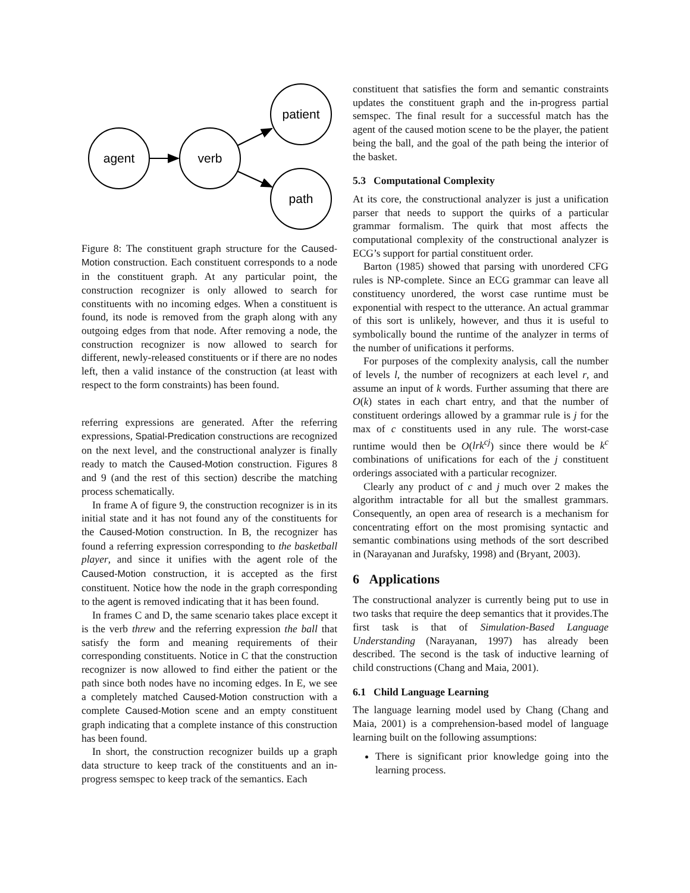agent
verb
patient
path
Figure 8: The constituent graph structure for the Caused-Motion construction. Each constituent corresponds to a node in the constituent graph. At any particular point, the construction recognizer is only allowed to search for constituents with no incoming edges. When a constituent is found, its node is removed from the graph along with any outgoing edges from that node. After removing a node, the construction recognizer is now allowed to search for different, newly-released constituents or if there are no nodes left, then a valid instance of the construction (at least with respect to the form constraints) has been found.
referring expressions are generated. After the referring expressions, Spatial-Predication constructions are recognized on the next level, and the constructional analyzer is finally ready to match the Caused-Motion construction. Figures 8 and 9 (and the rest of this section) describe the matching process schematically.
In frame A of figure 9, the construction recognizer is in its initial state and it has not found any of the constituents for the Caused-Motion construction. In B, the recognizer has found a referring expression corresponding to the basketball player, and since it unifies with the agent role of the Caused-Motion construction, it is accepted as the first constituent. Notice how the node in the graph corresponding to the agent is removed indicating that it has been found.
In frames C and D, the same scenario takes place except it is the verb threw and the referring expression the ball that satisfy the form and meaning requirements of their corresponding constituents. Notice in C that the construction recognizer is now allowed to find either the patient or the path since both nodes have no incoming edges. In E, we see a completely matched Caused-Motion construction with a complete Caused-Motion scene and an empty constituent graph indicating that a complete instance of this construction has been found.
In short, the construction recognizer builds up a graph data structure to keep track of the constituents and an in-progress semspec to keep track of the semantics. Each
constituent that satisfies the form and semantic constraints updates the constituent graph and the in-progress partial semspec. The final result for a successful match has the agent of the caused motion scene to be the player, the patient being the ball, and the goal of the path being the interior of the basket.
5.3 Computational Complexity
At its core, the constructional analyzer is just a unification parser that needs to support the quirks of a particular grammar formalism. The quirk that most affects the computational complexity of the constructional analyzer is ECG’s support for partial constituent order.
Barton (1985) showed that parsing with unordered CFG rules is NP-complete. Since an ECG grammar can leave all constituency unordered, the worst case runtime must be exponential with respect to the utterance. An actual grammar of this sort is unlikely, however, and thus it is useful to symbolically bound the runtime of the analyzer in terms of the number of unifications it performs.
For purposes of the complexity analysis, call the number of levels l, the number of recognizers at each level r, and assume an input of k words. Further assuming that there are O(k) states in each chart entry, and that the number of constituent orderings allowed by a grammar rule is j for the max of c constituents used in any rule. The worst-case runtime would then be O(lrk<sup>cj</sup>) since there would be k<sup>c</sup> combinations of unifications for each of the j constituent orderings associated with a particular recognizer.
Clearly any product of c and j much over 2 makes the algorithm intractable for all but the smallest grammars. Consequently, an open area of research is a mechanism for concentrating effort on the most promising syntactic and semantic combinations using methods of the sort described in (Narayanan and Jurafsky, 1998) and (Bryant, 2003).
6 Applications
The constructional analyzer is currently being put to use in two tasks that require the deep semantics that it provides.The first task is that of Simulation-Based Language Understanding (Narayanan, 1997) has already been described. The second is the task of inductive learning of child constructions (Chang and Maia, 2001).
6.1 Child Language Learning
The language learning model used by Chang (Chang and Maia, 2001) is a comprehension-based model of language learning built on the following assumptions:
There is significant prior knowledge going into the learning process.